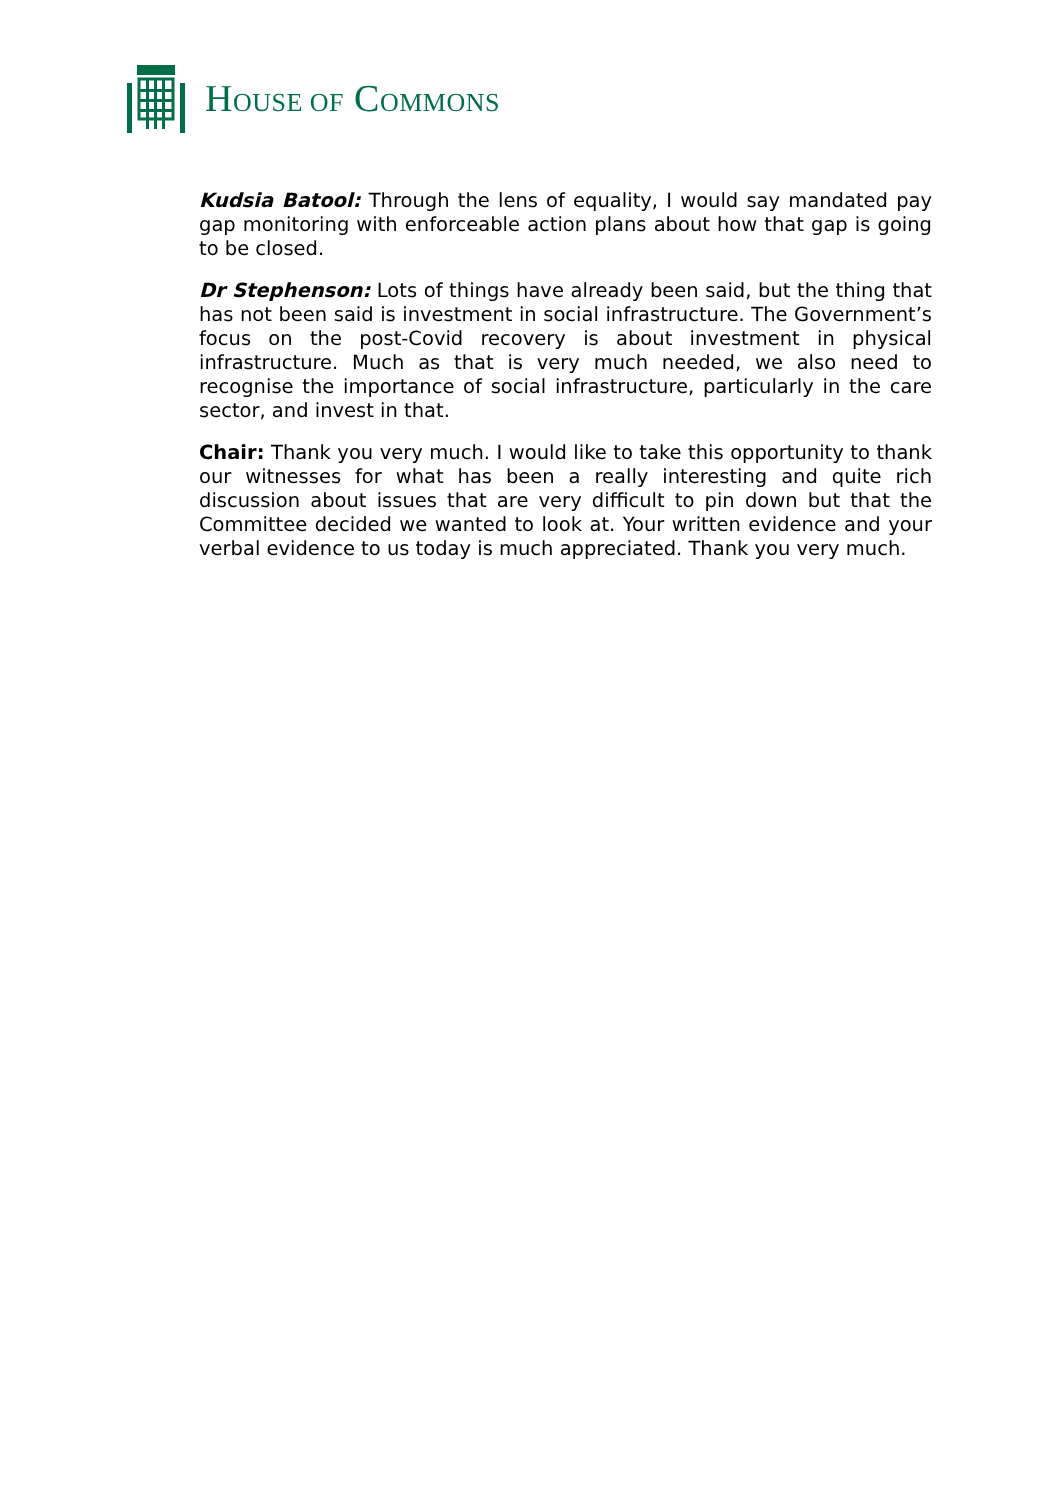HOUSE OF COMMONS
Kudsia Batool: Through the lens of equality, I would say mandated pay gap monitoring with enforceable action plans about how that gap is going to be closed.
Dr Stephenson: Lots of things have already been said, but the thing that has not been said is investment in social infrastructure. The Government’s focus on the post-Covid recovery is about investment in physical infrastructure. Much as that is very much needed, we also need to recognise the importance of social infrastructure, particularly in the care sector, and invest in that.
Chair: Thank you very much. I would like to take this opportunity to thank our witnesses for what has been a really interesting and quite rich discussion about issues that are very difficult to pin down but that the Committee decided we wanted to look at. Your written evidence and your verbal evidence to us today is much appreciated. Thank you very much.